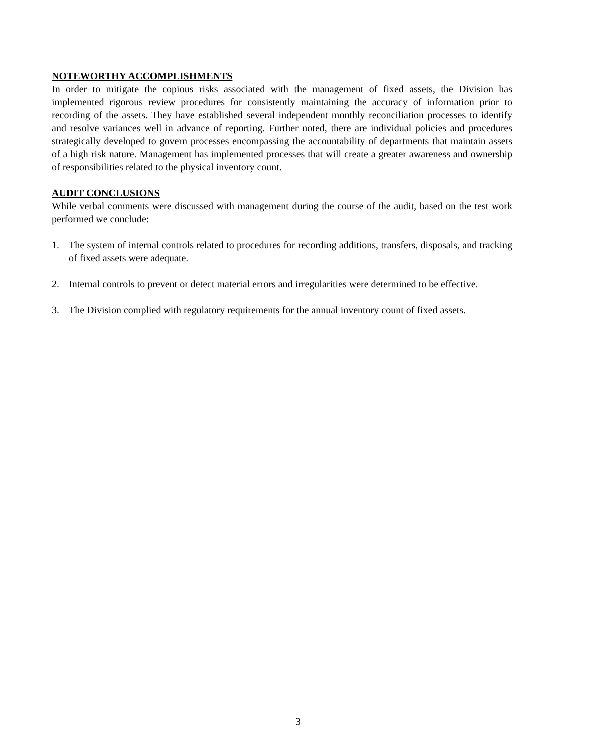NOTEWORTHY ACCOMPLISHMENTS
In order to mitigate the copious risks associated with the management of fixed assets, the Division has implemented rigorous review procedures for consistently maintaining the accuracy of information prior to recording of the assets. They have established several independent monthly reconciliation processes to identify and resolve variances well in advance of reporting. Further noted, there are individual policies and procedures strategically developed to govern processes encompassing the accountability of departments that maintain assets of a high risk nature. Management has implemented processes that will create a greater awareness and ownership of responsibilities related to the physical inventory count.
AUDIT CONCLUSIONS
While verbal comments were discussed with management during the course of the audit, based on the test work performed we conclude:
1. The system of internal controls related to procedures for recording additions, transfers, disposals, and tracking of fixed assets were adequate.
2. Internal controls to prevent or detect material errors and irregularities were determined to be effective.
3. The Division complied with regulatory requirements for the annual inventory count of fixed assets.
3